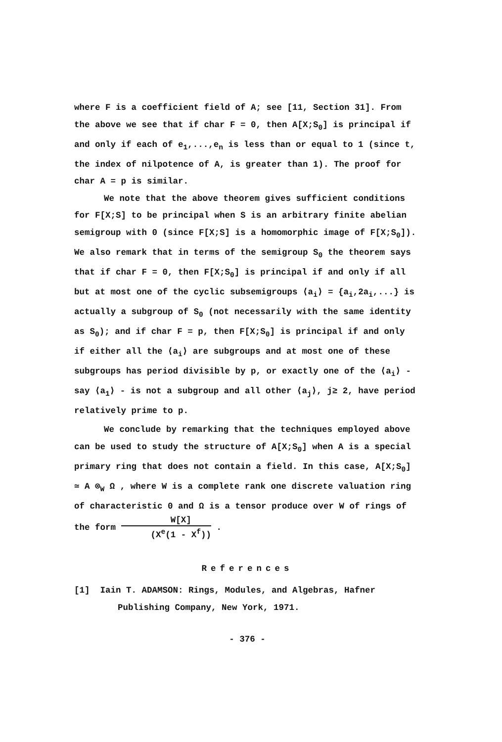where F is a coefficient field of A; see [11, Section 31]. From the above we see that if char F = 0, then A[X;S<sub>0</sub>] is principal if and only if each of e<sub>1</sub>,...,e<sub>n</sub> is less than or equal to 1 (since t, the index of nilpotence of A, is greater than 1). The proof for char A = p is similar.
We note that the above theorem gives sufficient conditions for F[X;S] to be principal when S is an arbitrary finite abelian semigroup with 0 (since F[X;S] is a homomorphic image of F[X;S<sub>0</sub>]). We also remark that in terms of the semigroup S<sub>0</sub> the theorem says that if char F = 0, then F[X;S<sub>0</sub>] is principal if and only if all but at most one of the cyclic subsemigroups ⟨a<sub>i</sub>⟩ = {a<sub>i</sub>,2a<sub>i</sub>,...} is actually a subgroup of S<sub>0</sub> (not necessarily with the same identity as S<sub>0</sub>); and if char F = p, then F[X;S<sub>0</sub>] is principal if and only if either all the ⟨a<sub>i</sub>⟩ are subgroups and at most one of these subgroups has period divisible by p, or exactly one of the ⟨a<sub>i</sub>⟩ - say ⟨a<sub>1</sub>⟩ - is not a subgroup and all other ⟨a<sub>j</sub>⟩, j≥ 2, have period relatively prime to p.
We conclude by remarking that the techniques employed above can be used to study the structure of A[X;S<sub>0</sub>] when A is a special primary ring that does not contain a field. In this case, A[X;S<sub>0</sub>] ≃ A ⊗<sub>W</sub> Ω , where W is a complete rank one discrete valuation ring of characteristic 0 and Ω is a tensor produce over W of rings of the form W[X] (X<sup>e</sup>(1 - X<sup>f</sup>)) .
References
[1] Iain T. ADAMSON: Rings, Modules, and Algebras, Hafner Publishing Company, New York, 1971.
- 376 -